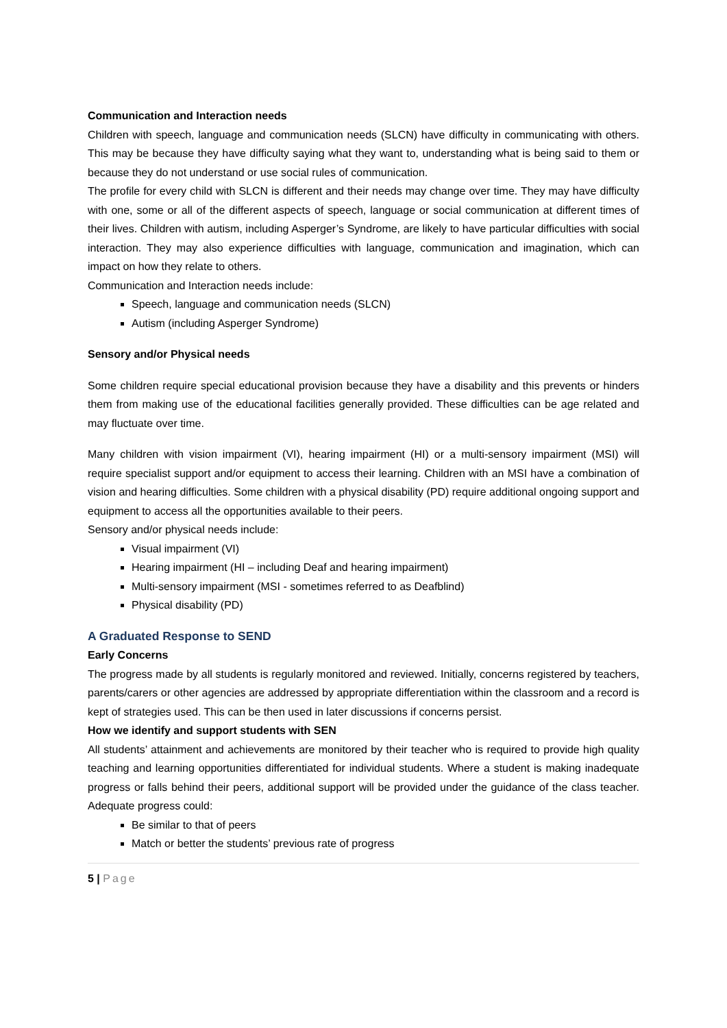Communication and Interaction needs
Children with speech, language and communication needs (SLCN) have difficulty in communicating with others. This may be because they have difficulty saying what they want to, understanding what is being said to them or because they do not understand or use social rules of communication.
The profile for every child with SLCN is different and their needs may change over time. They may have difficulty with one, some or all of the different aspects of speech, language or social communication at different times of their lives. Children with autism, including Asperger’s Syndrome, are likely to have particular difficulties with social interaction. They may also experience difficulties with language, communication and imagination, which can impact on how they relate to others.
Communication and Interaction needs include:
Speech, language and communication needs (SLCN)
Autism (including Asperger Syndrome)
Sensory and/or Physical needs
Some children require special educational provision because they have a disability and this prevents or hinders them from making use of the educational facilities generally provided. These difficulties can be age related and may fluctuate over time.
Many children with vision impairment (VI), hearing impairment (HI) or a multi-sensory impairment (MSI) will require specialist support and/or equipment to access their learning. Children with an MSI have a combination of vision and hearing difficulties. Some children with a physical disability (PD) require additional ongoing support and equipment to access all the opportunities available to their peers.
Sensory and/or physical needs include:
Visual impairment (VI)
Hearing impairment (HI – including Deaf and hearing impairment)
Multi-sensory impairment (MSI - sometimes referred to as Deafblind)
Physical disability (PD)
A Graduated Response to SEND
Early Concerns
The progress made by all students is regularly monitored and reviewed. Initially, concerns registered by teachers, parents/carers or other agencies are addressed by appropriate differentiation within the classroom and a record is kept of strategies used. This can be then used in later discussions if concerns persist.
How we identify and support students with SEN
All students’ attainment and achievements are monitored by their teacher who is required to provide high quality teaching and learning opportunities differentiated for individual students. Where a student is making inadequate progress or falls behind their peers, additional support will be provided under the guidance of the class teacher. Adequate progress could:
Be similar to that of peers
Match or better the students’ previous rate of progress
5 | Page